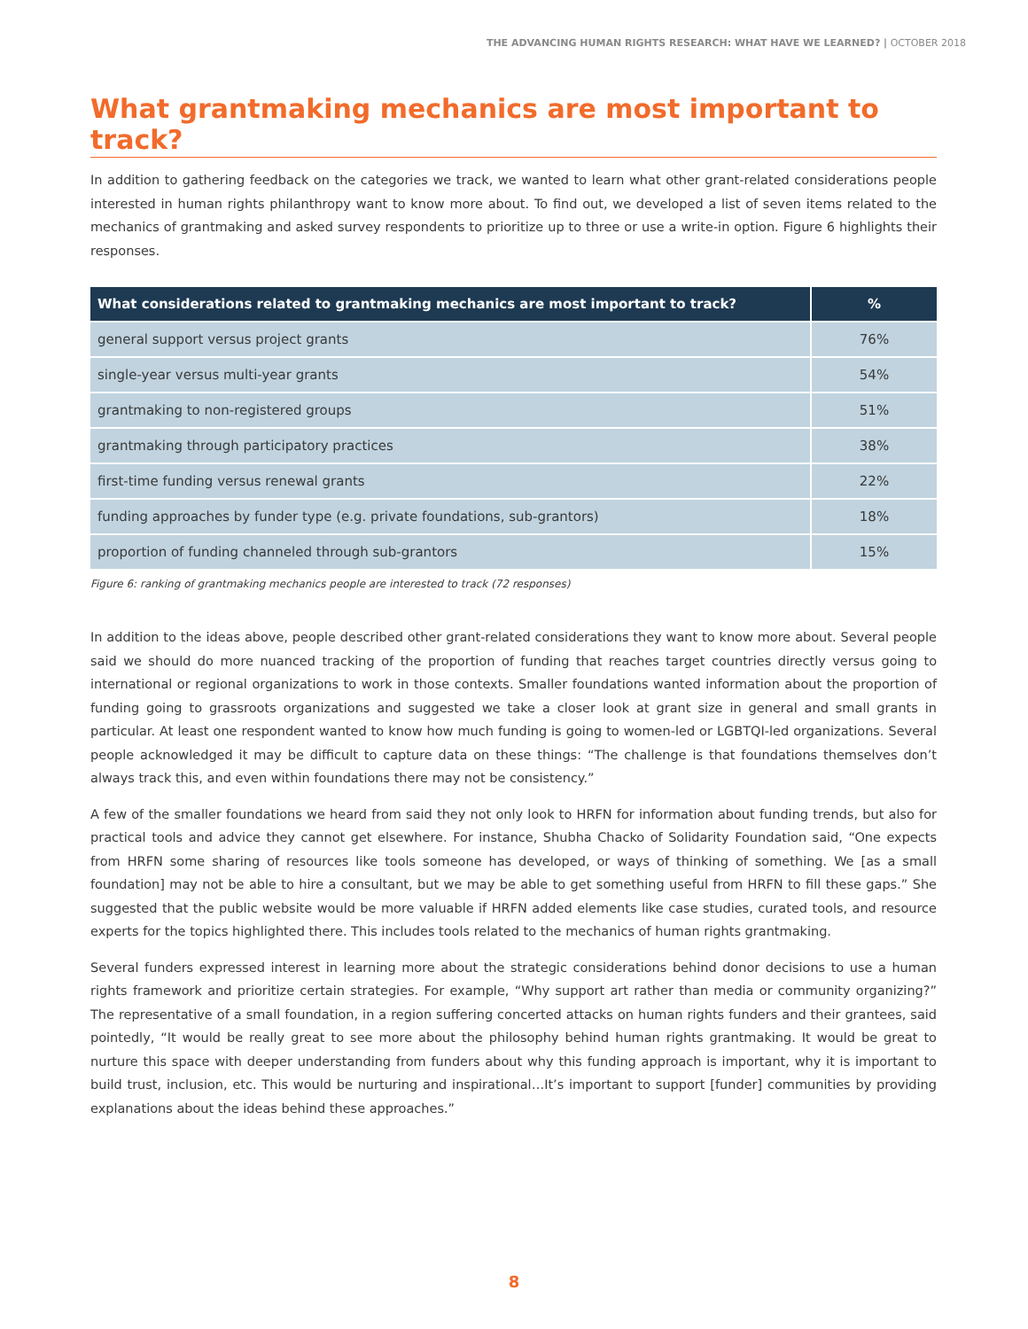THE ADVANCING HUMAN RIGHTS RESEARCH: WHAT HAVE WE LEARNED? | OCTOBER 2018
What grantmaking mechanics are most important to track?
In addition to gathering feedback on the categories we track, we wanted to learn what other grant-related considerations people interested in human rights philanthropy want to know more about. To find out, we developed a list of seven items related to the mechanics of grantmaking and asked survey respondents to prioritize up to three or use a write-in option. Figure 6 highlights their responses.
| What considerations related to grantmaking mechanics are most important to track? | % |
| --- | --- |
| general support versus project grants | 76% |
| single-year versus multi-year grants | 54% |
| grantmaking to non-registered groups | 51% |
| grantmaking through participatory practices | 38% |
| first-time funding versus renewal grants | 22% |
| funding approaches by funder type (e.g. private foundations, sub-grantors) | 18% |
| proportion of funding channeled through sub-grantors | 15% |
Figure 6: ranking of grantmaking mechanics people are interested to track (72 responses)
In addition to the ideas above, people described other grant-related considerations they want to know more about. Several people said we should do more nuanced tracking of the proportion of funding that reaches target countries directly versus going to international or regional organizations to work in those contexts. Smaller foundations wanted information about the proportion of funding going to grassroots organizations and suggested we take a closer look at grant size in general and small grants in particular. At least one respondent wanted to know how much funding is going to women-led or LGBTQI-led organizations. Several people acknowledged it may be difficult to capture data on these things: “The challenge is that foundations themselves don’t always track this, and even within foundations there may not be consistency.”
A few of the smaller foundations we heard from said they not only look to HRFN for information about funding trends, but also for practical tools and advice they cannot get elsewhere. For instance, Shubha Chacko of Solidarity Foundation said, “One expects from HRFN some sharing of resources like tools someone has developed, or ways of thinking of something. We [as a small foundation] may not be able to hire a consultant, but we may be able to get something useful from HRFN to fill these gaps.” She suggested that the public website would be more valuable if HRFN added elements like case studies, curated tools, and resource experts for the topics highlighted there. This includes tools related to the mechanics of human rights grantmaking.
Several funders expressed interest in learning more about the strategic considerations behind donor decisions to use a human rights framework and prioritize certain strategies. For example, “Why support art rather than media or community organizing?” The representative of a small foundation, in a region suffering concerted attacks on human rights funders and their grantees, said pointedly, “It would be really great to see more about the philosophy behind human rights grantmaking. It would be great to nurture this space with deeper understanding from funders about why this funding approach is important, why it is important to build trust, inclusion, etc. This would be nurturing and inspirational…It’s important to support [funder] communities by providing explanations about the ideas behind these approaches.”
8